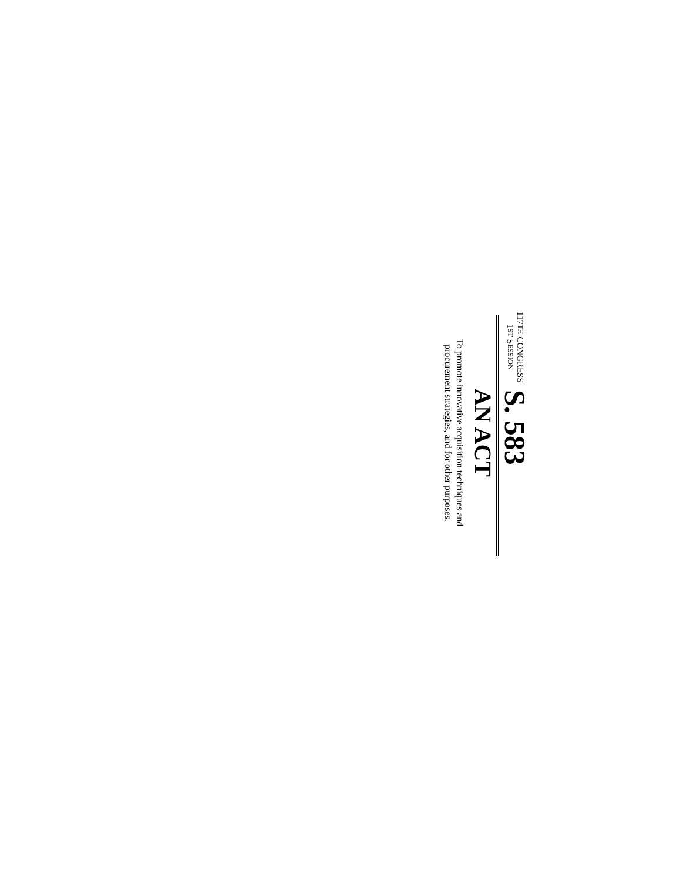117TH CONGRESS
1ST SESSION
S. 583
AN ACT
To promote innovative acquisition techniques and
procurement strategies, and for other purposes.